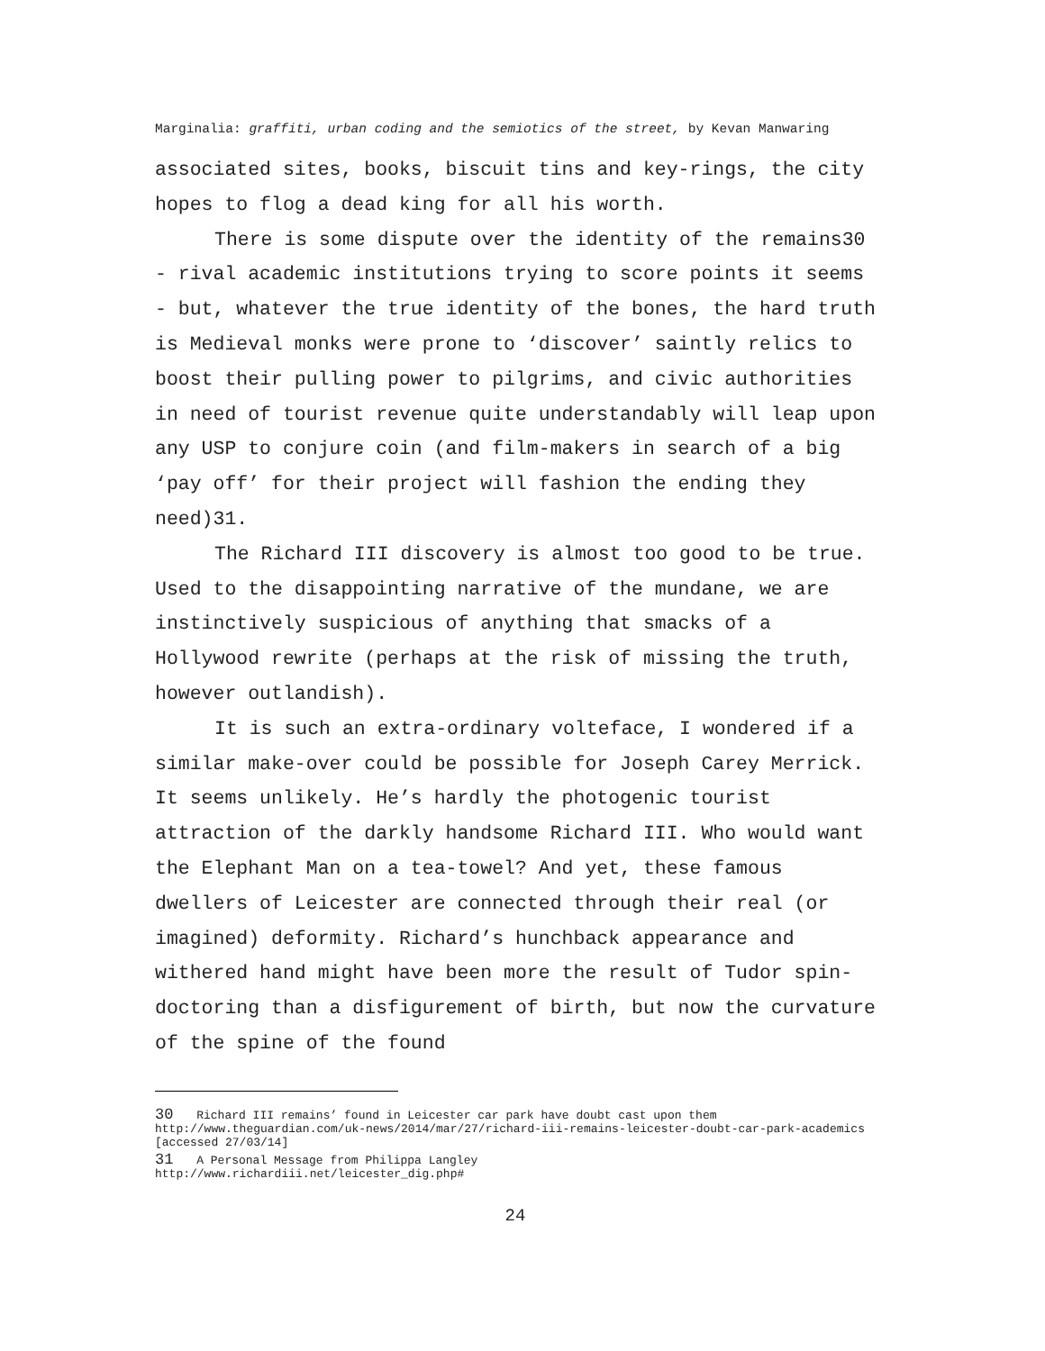Marginalia: graffiti, urban coding and the semiotics of the street, by Kevan Manwaring
associated sites, books, biscuit tins and key-rings, the city hopes to flog a dead king for all his worth.
There is some dispute over the identity of the remains30 - rival academic institutions trying to score points it seems - but, whatever the true identity of the bones, the hard truth is Medieval monks were prone to ‘discover’ saintly relics to boost their pulling power to pilgrims, and civic authorities in need of tourist revenue quite understandably will leap upon any USP to conjure coin (and film-makers in search of a big ‘pay off’ for their project will fashion the ending they need)31.
The Richard III discovery is almost too good to be true. Used to the disappointing narrative of the mundane, we are instinctively suspicious of anything that smacks of a Hollywood rewrite (perhaps at the risk of missing the truth, however outlandish).
It is such an extra-ordinary volteface, I wondered if a similar make-over could be possible for Joseph Carey Merrick. It seems unlikely. He’s hardly the photogenic tourist attraction of the darkly handsome Richard III. Who would want the Elephant Man on a tea-towel? And yet, these famous dwellers of Leicester are connected through their real (or imagined) deformity. Richard’s hunchback appearance and withered hand might have been more the result of Tudor spin-doctoring than a disfigurement of birth, but now the curvature of the spine of the found
30 Richard III remains’ found in Leicester car park have doubt cast upon them http://www.theguardian.com/uk-news/2014/mar/27/richard-iii-remains-leicester-doubt-car-park-academics [accessed 27/03/14]
31 A Personal Message from Philippa Langley
http://www.richardiii.net/leicester_dig.php#
24